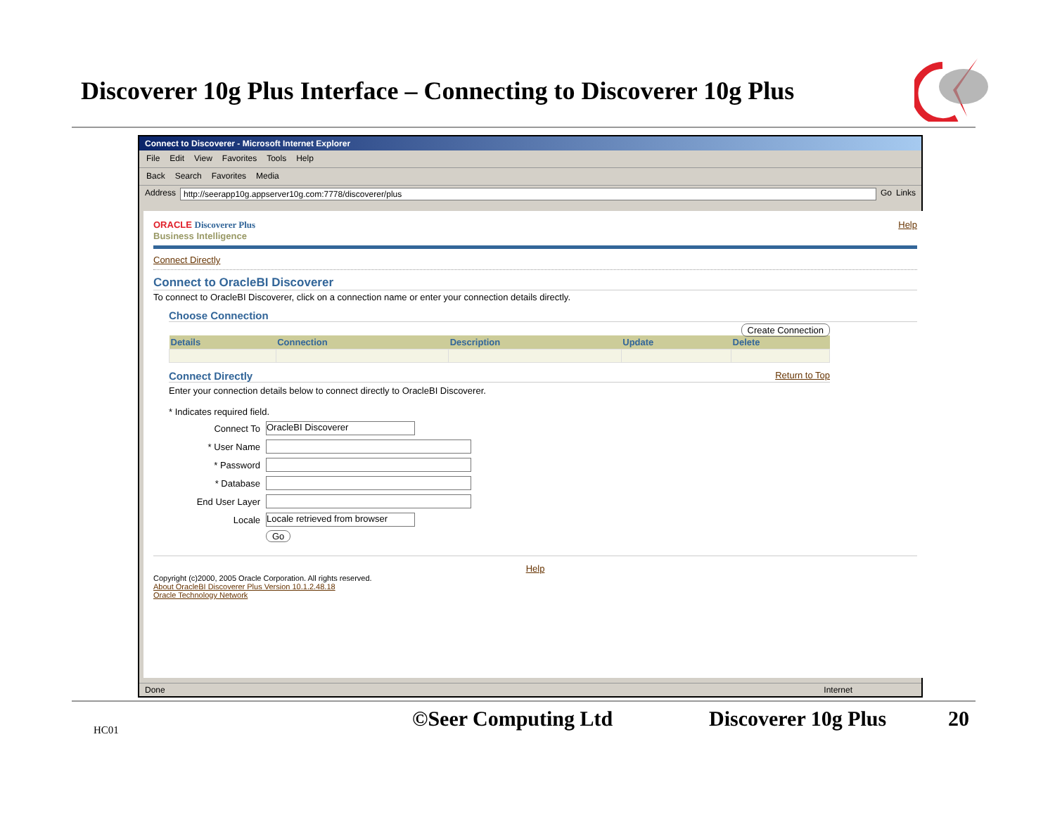Discoverer 10g Plus Interface – Connecting to Discoverer 10g Plus
Connect to Discoverer - Microsoft Internet Explorer
File Edit View Favorites Tools Help
Back Search Favorites Media
Address http://seerapp10g.appserver10g.com:7778/discoverer/plus Go Links
ORACLE Discoverer Plus
Business Intelligence
Help
Connect Directly
Connect to OracleBI Discoverer
To connect to OracleBI Discoverer, click on a connection name or enter your connection details directly.
Choose Connection
Create Connection
| Details | Connection | Description | Update | Delete |
| --- | --- | --- | --- | --- |
Connect Directly Return to Top
Enter your connection details below to connect directly to OracleBI Discoverer.
* Indicates required field.
Connect To OracleBI Discoverer
* User Name
* Password
* Database
End User Layer
Locale Locale retrieved from browser
Go
Help
Copyright (c)2000, 2005 Oracle Corporation. All rights reserved.
About OracleBI Discoverer Plus Version 10.1.2.48.18
Oracle Technology Network
Done Internet
HC01 ©Seer Computing Ltd Discoverer 10g Plus 20